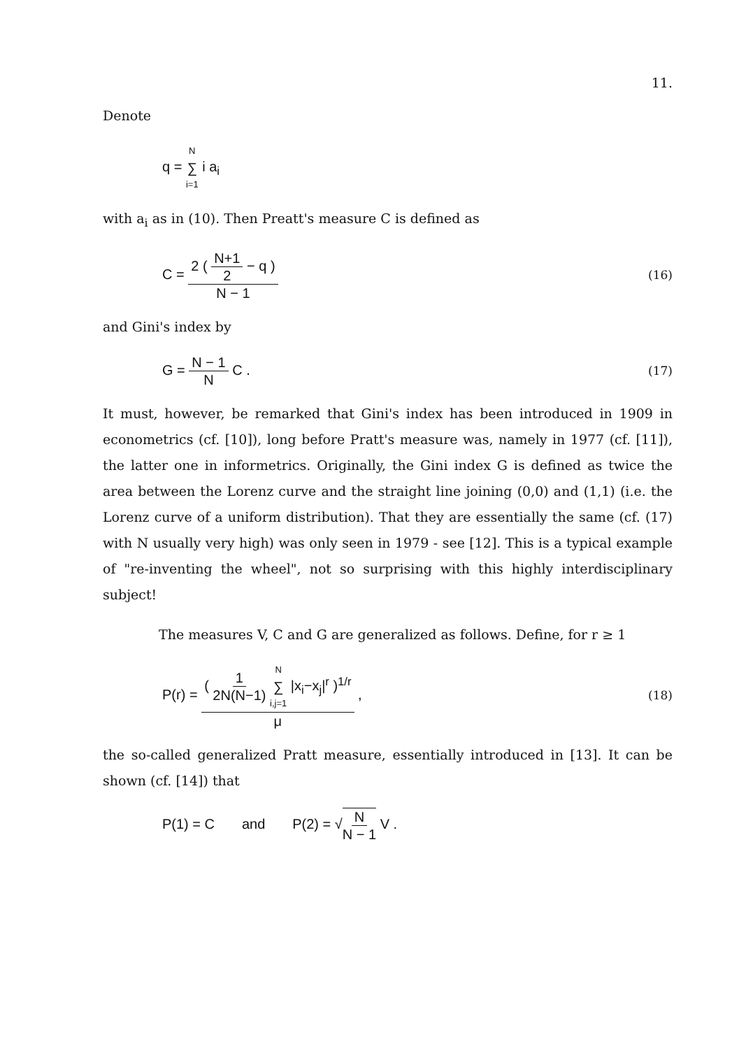11.
Denote
q = N ∑ i=1 i a<sub>i</sub>
with a<sub>i</sub> as in (10). Then Preatt's measure C is defined as
C = 2 ( N+1 2 − q ) N − 1 (16)
and Gini's index by
G = N − 1 N C . (17)
It must, however, be remarked that Gini's index has been introduced in 1909 in econometrics (cf. [10]), long before Pratt's measure was, namely in 1977 (cf. [11]), the latter one in informetrics. Originally, the Gini index G is defined as twice the area between the Lorenz curve and the straight line joining (0,0) and (1,1) (i.e. the Lorenz curve of a uniform distribution). That they are essentially the same (cf. (17) with N usually very high) was only seen in 1979 - see [12]. This is a typical example of "re-inventing the wheel", not so surprising with this highly interdisciplinary subject!
The measures V, C and G are generalized as follows. Define, for r ≥ 1
P(r) = ( 1 2N(N−1) N ∑ i,j=1 |x<sub>i</sub>−x<sub>j</sub>|<sup>r</sup> )<sup>1/r</sup> μ , (18)
the so-called generalized Pratt measure, essentially introduced in [13]. It can be shown (cf. [14]) that
P(1) = C and P(2) = √N N − 1 V .